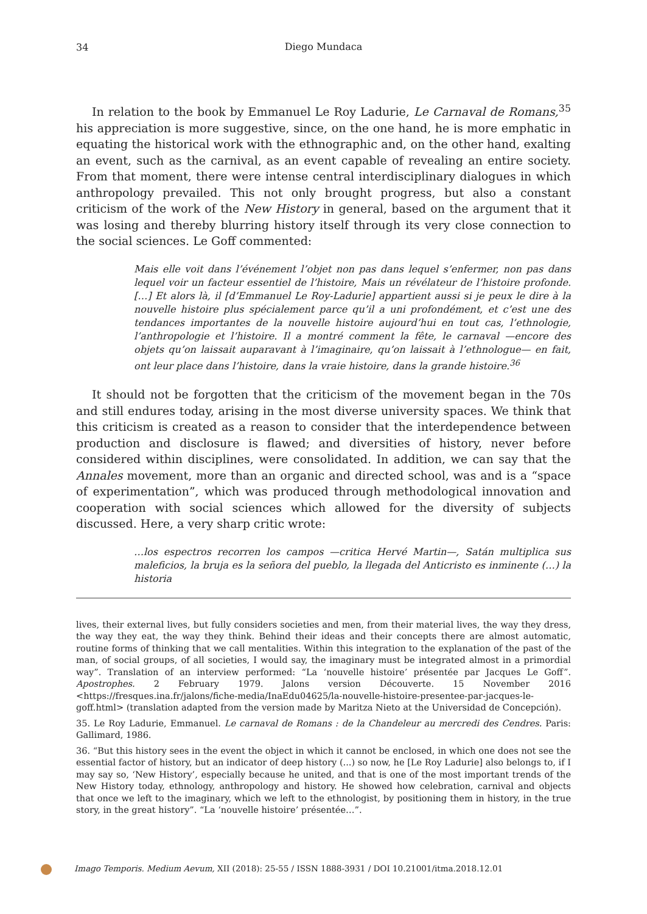34
Diego Mundaca
In relation to the book by Emmanuel Le Roy Ladurie, Le Carnaval de Romans,<sup>35</sup> his appreciation is more suggestive, since, on the one hand, he is more emphatic in equating the historical work with the ethnographic and, on the other hand, exalting an event, such as the carnival, as an event capable of revealing an entire society. From that moment, there were intense central interdisciplinary dialogues in which anthropology prevailed. This not only brought progress, but also a constant criticism of the work of the New History in general, based on the argument that it was losing and thereby blurring history itself through its very close connection to the social sciences. Le Goff commented:
Mais elle voit dans l’événement l’objet non pas dans lequel s’enfermer, non pas dans lequel voir un facteur essentiel de l’histoire, Mais un révélateur de l’histoire profonde. […] Et alors là, il [d’Emmanuel Le Roy-Ladurie] appartient aussi si je peux le dire à la nouvelle histoire plus spécialement parce qu’il a uni profondément, et c’est une des tendances importantes de la nouvelle histoire aujourd’hui en tout cas, l’ethnologie, l’anthropologie et l’histoire. Il a montré comment la fête, le carnaval —encore des objets qu’on laissait auparavant à l’imaginaire, qu’on laissait à l’ethnologue— en fait, ont leur place dans l’histoire, dans la vraie histoire, dans la grande histoire.<sup>36</sup>
It should not be forgotten that the criticism of the movement began in the 70s and still endures today, arising in the most diverse university spaces. We think that this criticism is created as a reason to consider that the interdependence between production and disclosure is flawed; and diversities of history, never before considered within disciplines, were consolidated. In addition, we can say that the Annales movement, more than an organic and directed school, was and is a “space of experimentation”, which was produced through methodological innovation and cooperation with social sciences which allowed for the diversity of subjects discussed. Here, a very sharp critic wrote:
…los espectros recorren los campos —critica Hervé Martin—, Satán multiplica sus maleficios, la bruja es la señora del pueblo, la llegada del Anticristo es inminente (…) la historia
lives, their external lives, but fully considers societies and men, from their material lives, the way they dress, the way they eat, the way they think. Behind their ideas and their concepts there are almost automatic, routine forms of thinking that we call mentalities. Within this integration to the explanation of the past of the man, of social groups, of all societies, I would say, the imaginary must be integrated almost in a primordial way”. Translation of an interview performed: “La ‘nouvelle histoire’ présentée par Jacques Le Goff”. Apostrophes. 2 February 1979. Jalons version Découverte. 15 November 2016 <https://fresques.ina.fr/jalons/fiche-media/InaEdu04625/la-nouvelle-histoire-presentee-par-jacques-le-goff.html> (translation adapted from the version made by Maritza Nieto at the Universidad de Concepción).
35. Le Roy Ladurie, Emmanuel. Le carnaval de Romans : de la Chandeleur au mercredi des Cendres. Paris: Gallimard, 1986.
36. “But this history sees in the event the object in which it cannot be enclosed, in which one does not see the essential factor of history, but an indicator of deep history (...) so now, he [Le Roy Ladurie] also belongs to, if I may say so, ‘New History’, especially because he united, and that is one of the most important trends of the New History today, ethnology, anthropology and history. He showed how celebration, carnival and objects that once we left to the imaginary, which we left to the ethnologist, by positioning them in history, in the true story, in the great history”. “La ‘nouvelle histoire’ présentée…”.
Imago Temporis. Medium Aevum, XII (2018): 25-55 / ISSN 1888-3931 / DOI 10.21001/itma.2018.12.01